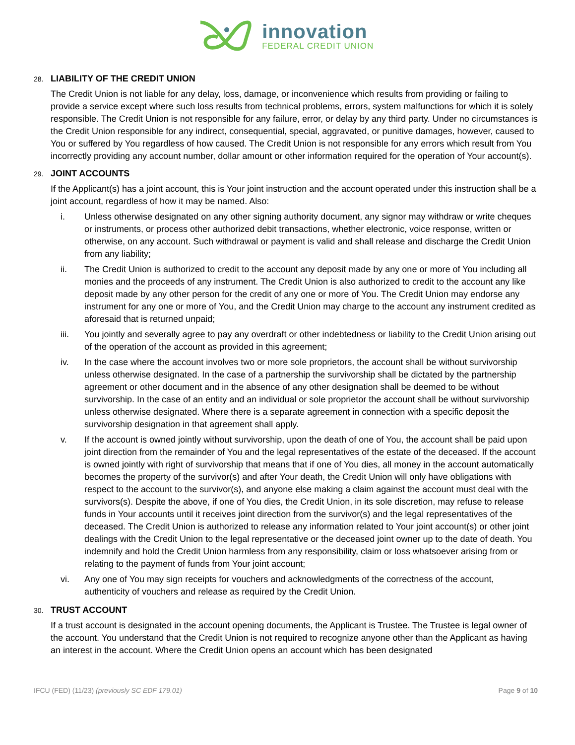innovation
FEDERAL CREDIT UNION
28. LIABILITY OF THE CREDIT UNION
The Credit Union is not liable for any delay, loss, damage, or inconvenience which results from providing or failing to provide a service except where such loss results from technical problems, errors, system malfunctions for which it is solely responsible. The Credit Union is not responsible for any failure, error, or delay by any third party. Under no circumstances is the Credit Union responsible for any indirect, consequential, special, aggravated, or punitive damages, however, caused to You or suffered by You regardless of how caused. The Credit Union is not responsible for any errors which result from You incorrectly providing any account number, dollar amount or other information required for the operation of Your account(s).
29. JOINT ACCOUNTS
If the Applicant(s) has a joint account, this is Your joint instruction and the account operated under this instruction shall be a joint account, regardless of how it may be named. Also:
i. Unless otherwise designated on any other signing authority document, any signor may withdraw or write cheques or instruments, or process other authorized debit transactions, whether electronic, voice response, written or otherwise, on any account. Such withdrawal or payment is valid and shall release and discharge the Credit Union from any liability;
ii. The Credit Union is authorized to credit to the account any deposit made by any one or more of You including all monies and the proceeds of any instrument. The Credit Union is also authorized to credit to the account any like deposit made by any other person for the credit of any one or more of You. The Credit Union may endorse any instrument for any one or more of You, and the Credit Union may charge to the account any instrument credited as aforesaid that is returned unpaid;
iii. You jointly and severally agree to pay any overdraft or other indebtedness or liability to the Credit Union arising out of the operation of the account as provided in this agreement;
iv. In the case where the account involves two or more sole proprietors, the account shall be without survivorship unless otherwise designated. In the case of a partnership the survivorship shall be dictated by the partnership agreement or other document and in the absence of any other designation shall be deemed to be without survivorship. In the case of an entity and an individual or sole proprietor the account shall be without survivorship unless otherwise designated. Where there is a separate agreement in connection with a specific deposit the survivorship designation in that agreement shall apply.
v. If the account is owned jointly without survivorship, upon the death of one of You, the account shall be paid upon joint direction from the remainder of You and the legal representatives of the estate of the deceased. If the account is owned jointly with right of survivorship that means that if one of You dies, all money in the account automatically becomes the property of the survivor(s) and after Your death, the Credit Union will only have obligations with respect to the account to the survivor(s), and anyone else making a claim against the account must deal with the survivors(s). Despite the above, if one of You dies, the Credit Union, in its sole discretion, may refuse to release funds in Your accounts until it receives joint direction from the survivor(s) and the legal representatives of the deceased. The Credit Union is authorized to release any information related to Your joint account(s) or other joint dealings with the Credit Union to the legal representative or the deceased joint owner up to the date of death. You indemnify and hold the Credit Union harmless from any responsibility, claim or loss whatsoever arising from or relating to the payment of funds from Your joint account;
vi. Any one of You may sign receipts for vouchers and acknowledgments of the correctness of the account, authenticity of vouchers and release as required by the Credit Union.
30. TRUST ACCOUNT
If a trust account is designated in the account opening documents, the Applicant is Trustee. The Trustee is legal owner of the account. You understand that the Credit Union is not required to recognize anyone other than the Applicant as having an interest in the account. Where the Credit Union opens an account which has been designated
IFCU (FED) (11/23) (previously SC EDF 179.01) Page 9 of 10